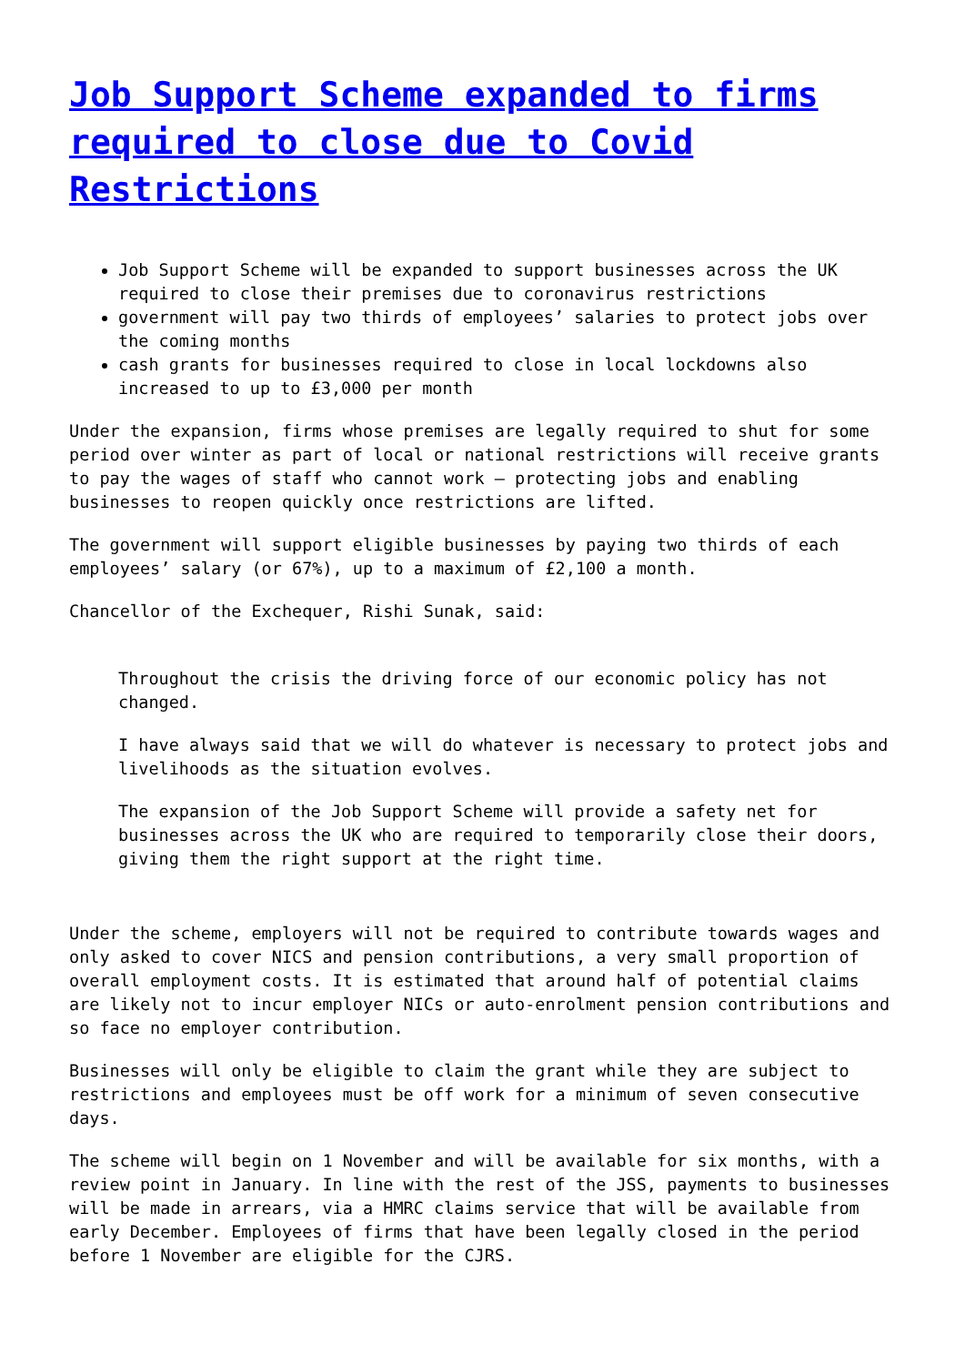Job Support Scheme expanded to firms required to close due to Covid Restrictions
Job Support Scheme will be expanded to support businesses across the UK required to close their premises due to coronavirus restrictions
government will pay two thirds of employees’ salaries to protect jobs over the coming months
cash grants for businesses required to close in local lockdowns also increased to up to £3,000 per month
Under the expansion, firms whose premises are legally required to shut for some period over winter as part of local or national restrictions will receive grants to pay the wages of staff who cannot work – protecting jobs and enabling businesses to reopen quickly once restrictions are lifted.
The government will support eligible businesses by paying two thirds of each employees’ salary (or 67%), up to a maximum of £2,100 a month.
Chancellor of the Exchequer, Rishi Sunak, said:
Throughout the crisis the driving force of our economic policy has not changed.
I have always said that we will do whatever is necessary to protect jobs and livelihoods as the situation evolves.
The expansion of the Job Support Scheme will provide a safety net for businesses across the UK who are required to temporarily close their doors, giving them the right support at the right time.
Under the scheme, employers will not be required to contribute towards wages and only asked to cover NICS and pension contributions, a very small proportion of overall employment costs. It is estimated that around half of potential claims are likely not to incur employer NICs or auto-enrolment pension contributions and so face no employer contribution.
Businesses will only be eligible to claim the grant while they are subject to restrictions and employees must be off work for a minimum of seven consecutive days.
The scheme will begin on 1 November and will be available for six months, with a review point in January. In line with the rest of the JSS, payments to businesses will be made in arrears, via a HMRC claims service that will be available from early December. Employees of firms that have been legally closed in the period before 1 November are eligible for the CJRS.